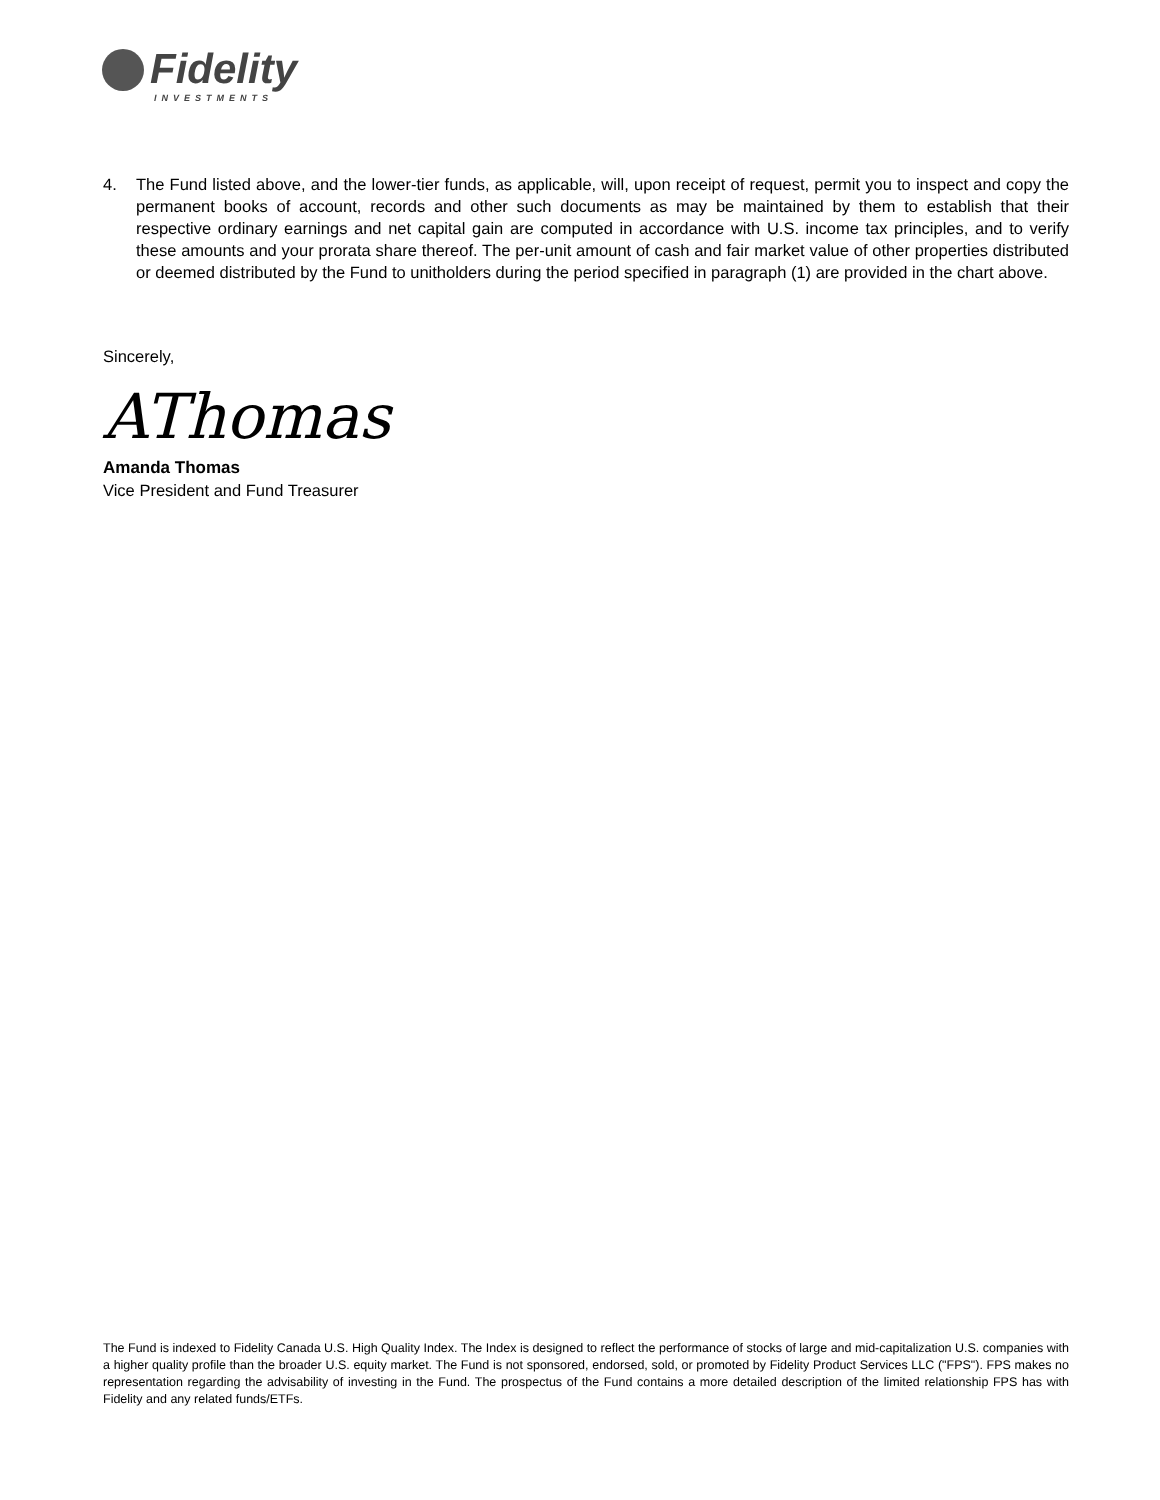Fidelity
INVESTMENTS
4. The Fund listed above, and the lower-tier funds, as applicable, will, upon receipt of request, permit you to inspect and copy the permanent books of account, records and other such documents as may be maintained by them to establish that their respective ordinary earnings and net capital gain are computed in accordance with U.S. income tax principles, and to verify these amounts and your prorata share thereof. The per-unit amount of cash and fair market value of other properties distributed or deemed distributed by the Fund to unitholders during the period specified in paragraph (1) are provided in the chart above.
Sincerely,
AThomas
Amanda Thomas
Vice President and Fund Treasurer
The Fund is indexed to Fidelity Canada U.S. High Quality Index. The Index is designed to reflect the performance of stocks of large and mid-capitalization U.S. companies with a higher quality profile than the broader U.S. equity market. The Fund is not sponsored, endorsed, sold, or promoted by Fidelity Product Services LLC ("FPS"). FPS makes no representation regarding the advisability of investing in the Fund. The prospectus of the Fund contains a more detailed description of the limited relationship FPS has with Fidelity and any related funds/ETFs.